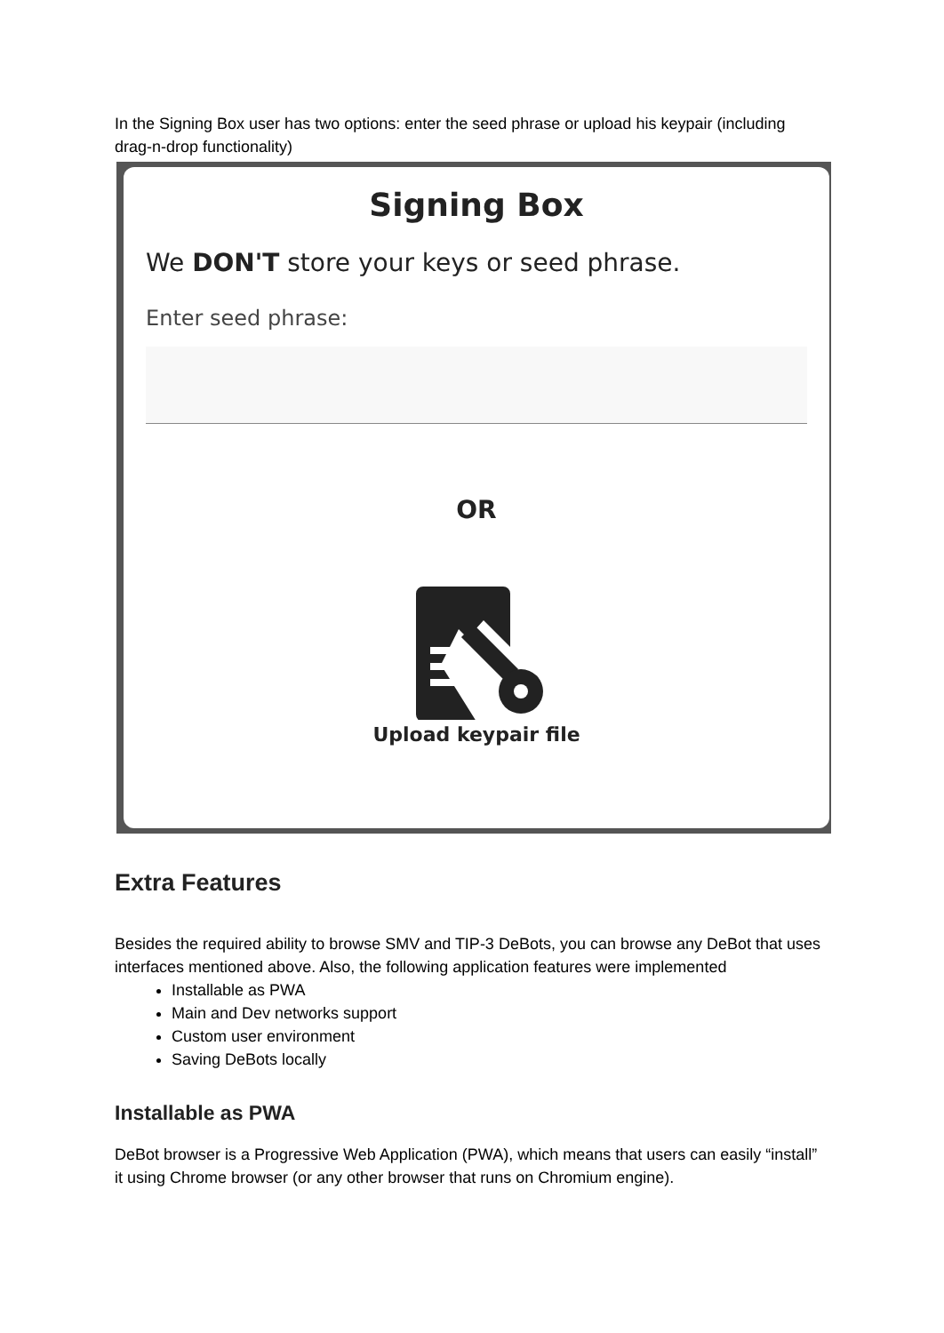In the Signing Box user has two options: enter the seed phrase or upload his keypair (including drag-n-drop functionality)
Signing Box
We DON'T store your keys or seed phrase.
Enter seed phrase:
OR
Upload keypair file
Extra Features
Besides the required ability to browse SMV and TIP-3 DeBots, you can browse any DeBot that uses interfaces mentioned above. Also, the following application features were implemented
Installable as PWA
Main and Dev networks support
Custom user environment
Saving DeBots locally
Installable as PWA
DeBot browser is a Progressive Web Application (PWA), which means that users can easily “install” it using Chrome browser (or any other browser that runs on Chromium engine).